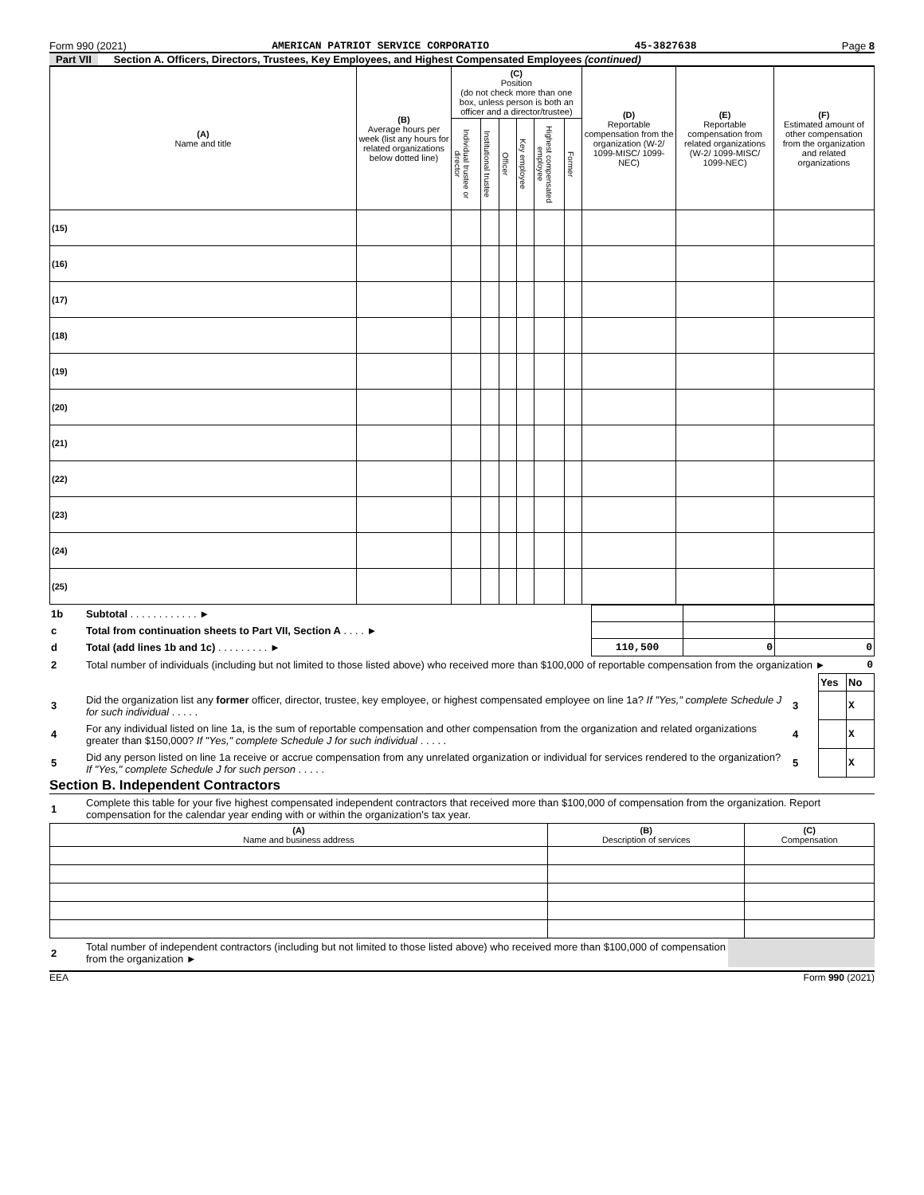Form 990 (2021) AMERICAN PATRIOT SERVICE CORPORATIO 45-3827638 Page 8
Part VII Section A. Officers, Directors, Trustees, Key Employees, and Highest Compensated Employees (continued)
| (A) Name and title | (B) Average hours per week (list any hours for related organizations below dotted line) | (C) Position (do not check more than one box, unless person is both an officer and a director/trustee) | | | | | | (D) Reportable compensation from the organization (W-2/ 1099-MISC/ 1099-NEC) | (E) Reportable compensation from related organizations (W-2/ 1099-MISC/ 1099-NEC) | (F) Estimated amount of other compensation from the organization and related organizations |
| --- | --- | --- | --- | --- | --- | --- | --- | --- | --- | --- |
| | | Individual trustee or director | Institutional trustee | Officer | Key employee | Highest compensated employee | Former | | | |
| (15) | | | | | | | | | | |
| (16) | | | | | | | | | | |
| (17) | | | | | | | | | | |
| (18) | | | | | | | | | | |
| (19) | | | | | | | | | | |
| (20) | | | | | | | | | | |
| (21) | | | | | | | | | | |
| (22) | | | | | | | | | | |
| (23) | | | | | | | | | | |
| (24) | | | | | | | | | | |
| (25) | | | | | | | | | | |
| 1b | Subtotal . . . . . . . . . . . . ► | | | |
| c | Total from continuation sheets to Part VII, Section A . . . . ► | | | |
| d | Total (add lines 1b and 1c) . . . . . . . . . ► | 110,500 | 0 | 0 |
| 2 | Total number of individuals (including but not limited to those listed above) who received more than $100,000 of reportable compensation from the organization ► | 0 |
| | | | Yes | No |
| 3 | Did the organization list any former officer, director, trustee, key employee, or highest compensated employee on line 1a? If "Yes," complete Schedule J for such individual . . . . . | 3 | | X |
| 4 | For any individual listed on line 1a, is the sum of reportable compensation and other compensation from the organization and related organizations greater than $150,000? If "Yes," complete Schedule J for such individual . . . . . | 4 | | X |
| 5 | Did any person listed on line 1a receive or accrue compensation from any unrelated organization or individual for services rendered to the organization? If "Yes," complete Schedule J for such person . . . . . | 5 | | X |
Section B. Independent Contractors
| 1 | Complete this table for your five highest compensated independent contractors that received more than $100,000 of compensation from the organization. Report compensation for the calendar year ending with or within the organization's tax year. |
| (A) Name and business address | (B) Description of services | (C) Compensation |
| --- | --- | --- |
| 2 | Total number of independent contractors (including but not limited to those listed above) who received more than $100,000 of compensation from the organization ► | |
EEA Form 990 (2021)